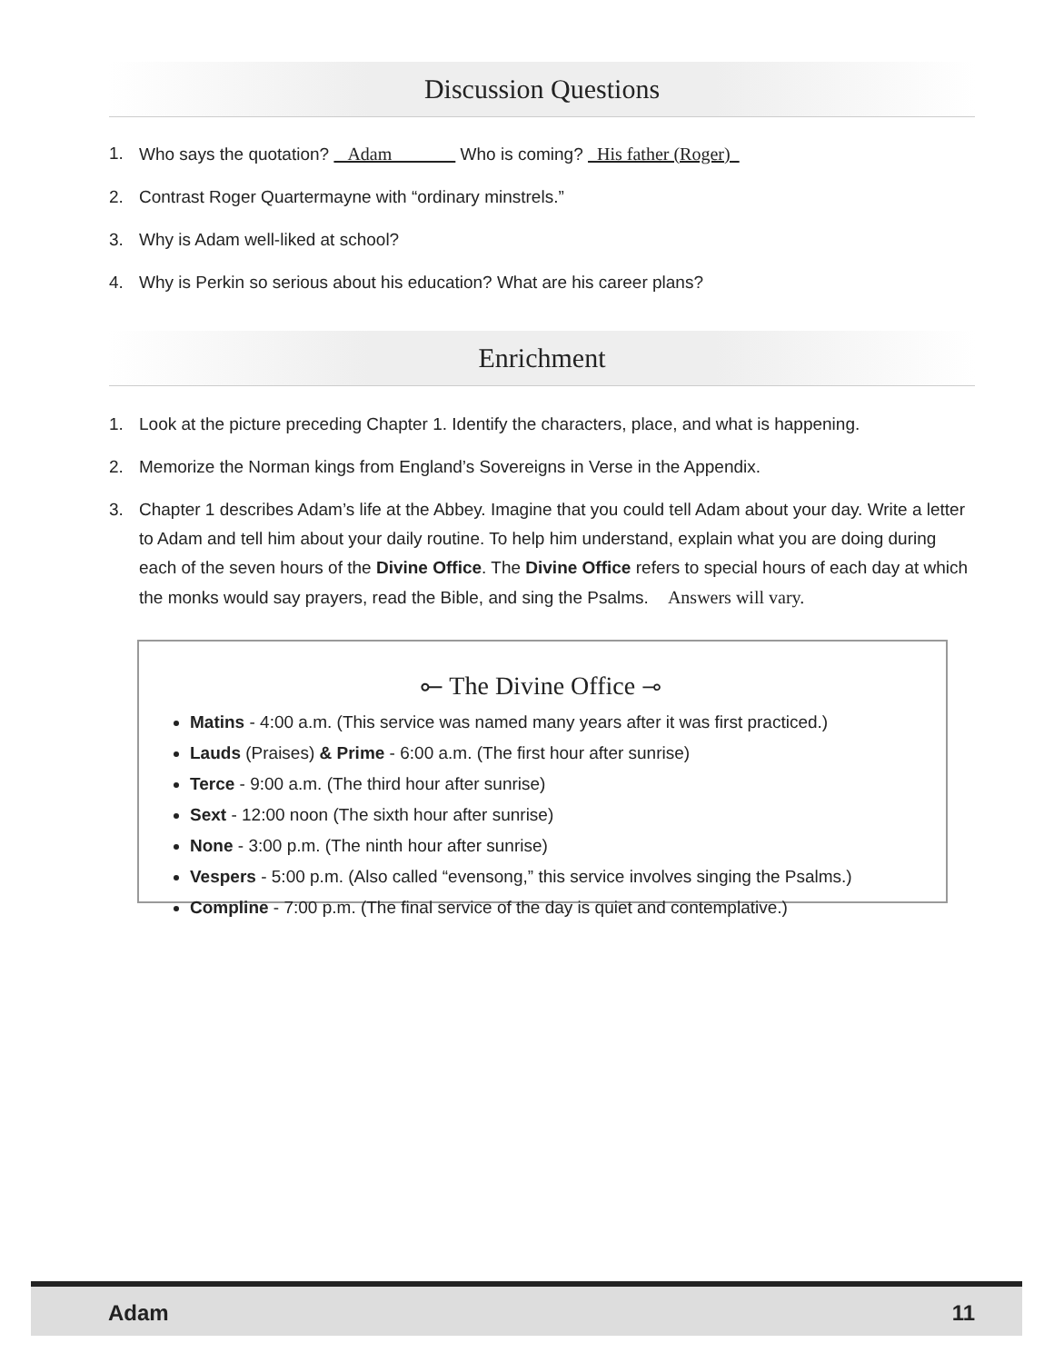Discussion Questions
1. Who says the quotation? Adam Who is coming? His father (Roger)
2. Contrast Roger Quartermayne with “ordinary minstrels.”
3. Why is Adam well-liked at school?
4. Why is Perkin so serious about his education? What are his career plans?
Enrichment
1. Look at the picture preceding Chapter 1. Identify the characters, place, and what is happening.
2. Memorize the Norman kings from England’s Sovereigns in Verse in the Appendix.
3. Chapter 1 describes Adam’s life at the Abbey. Imagine that you could tell Adam about your day. Write a letter to Adam and tell him about your daily routine. To help him understand, explain what you are doing during each of the seven hours of the Divine Office. The Divine Office refers to special hours of each day at which the monks would say prayers, read the Bible, and sing the Psalms. Answers will vary.
⟜ The Divine Office ⊸
Matins - 4:00 a.m. (This service was named many years after it was first practiced.)
Lauds (Praises) & Prime - 6:00 a.m. (The first hour after sunrise)
Terce - 9:00 a.m. (The third hour after sunrise)
Sext - 12:00 noon (The sixth hour after sunrise)
None - 3:00 p.m. (The ninth hour after sunrise)
Vespers - 5:00 p.m. (Also called “evensong,” this service involves singing the Psalms.)
Compline - 7:00 p.m. (The final service of the day is quiet and contemplative.)
Adam 11